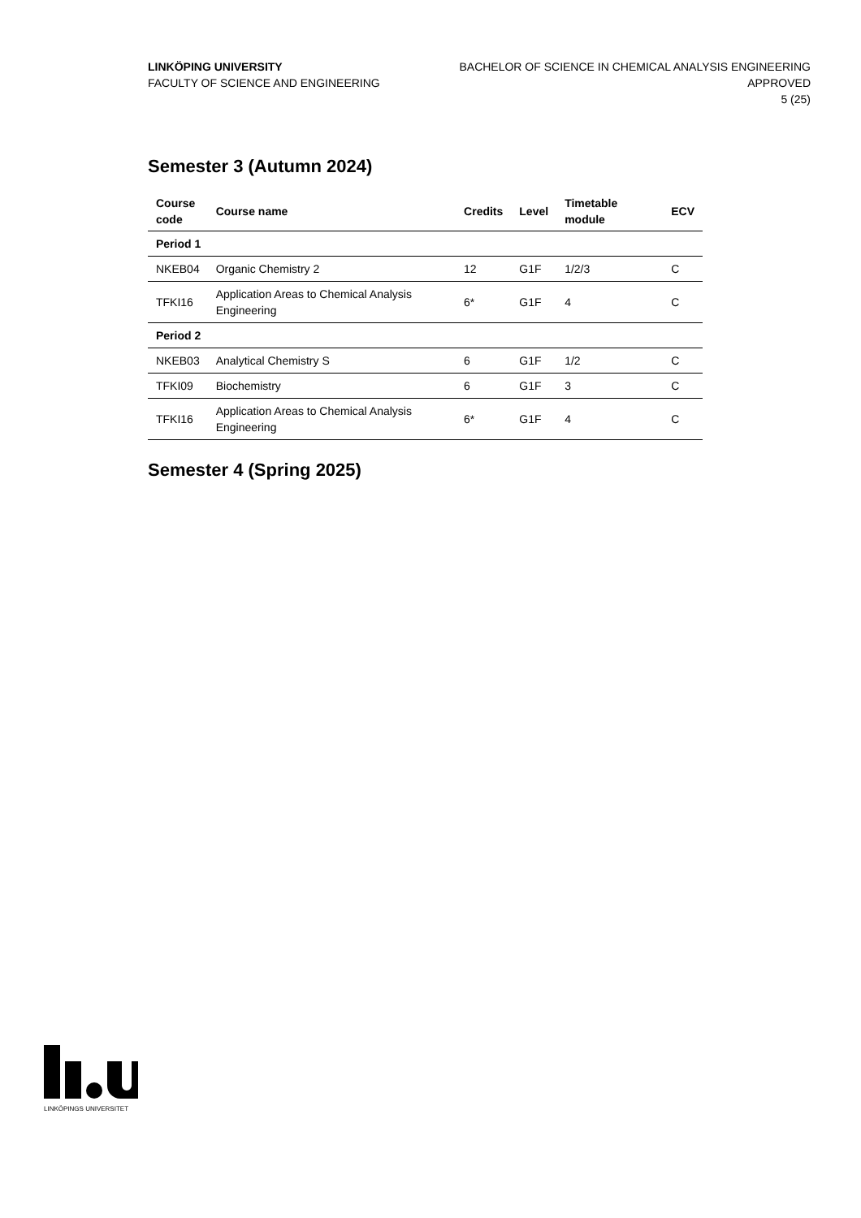LINKÖPING UNIVERSITY
FACULTY OF SCIENCE AND ENGINEERING
BACHELOR OF SCIENCE IN CHEMICAL ANALYSIS ENGINEERING
APPROVED
5 (25)
Semester 3 (Autumn 2024)
| Course code | Course name | Credits | Level | Timetable module | ECV |
| --- | --- | --- | --- | --- | --- |
| Period 1 | | | | | |
| NKEB04 | Organic Chemistry 2 | 12 | G1F | 1/2/3 | C |
| TFKI16 | Application Areas to Chemical Analysis Engineering | 6* | G1F | 4 | C |
| Period 2 | | | | | |
| NKEB03 | Analytical Chemistry S | 6 | G1F | 1/2 | C |
| TFKI09 | Biochemistry | 6 | G1F | 3 | C |
| TFKI16 | Application Areas to Chemical Analysis Engineering | 6* | G1F | 4 | C |
Semester 4 (Spring 2025)
LINKÖPINGS UNIVERSITET